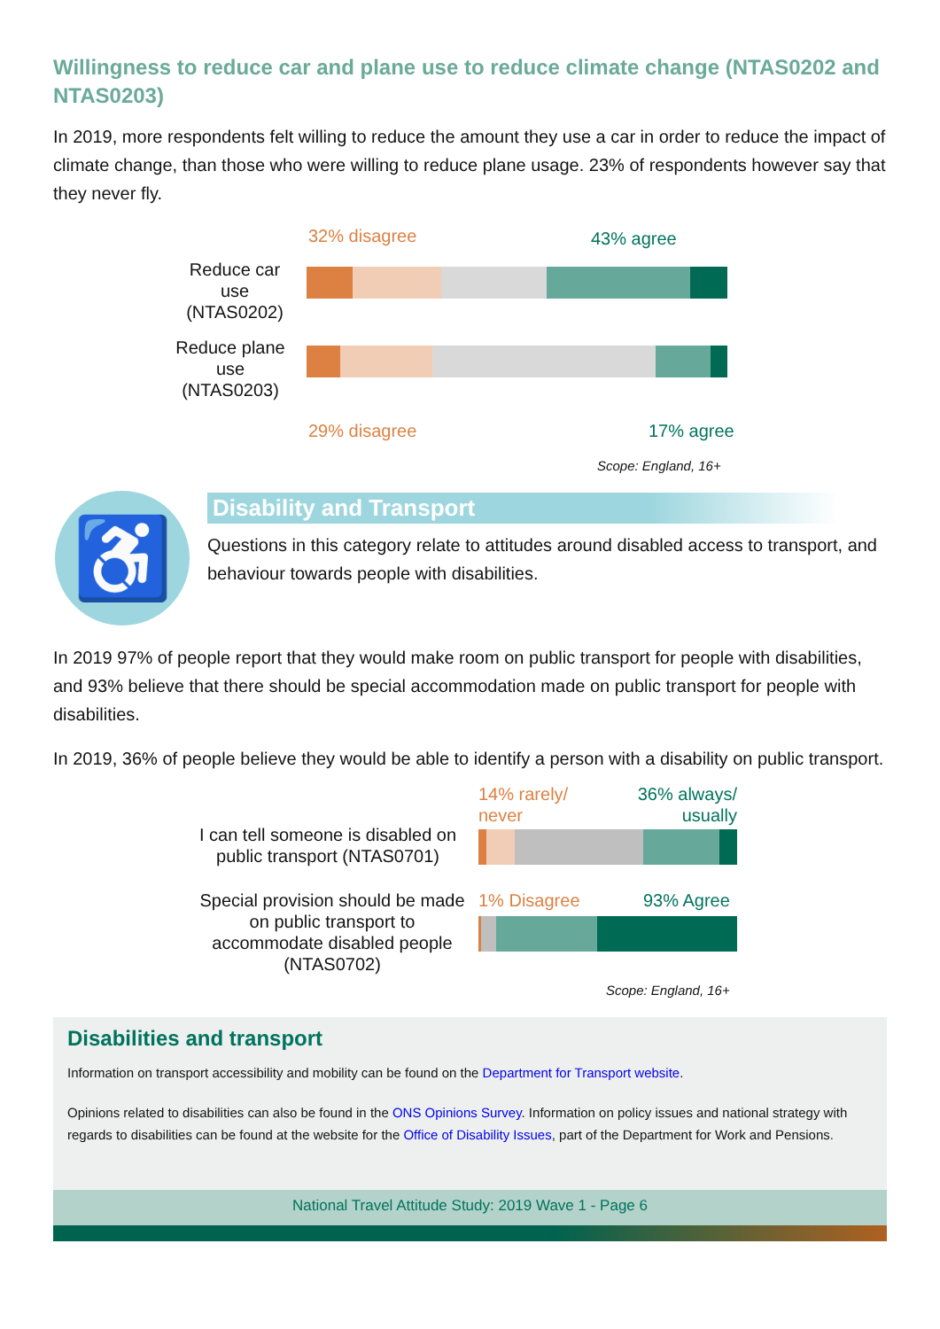Willingness to reduce car and plane use to reduce climate change (NTAS0202 and NTAS0203)
In 2019, more respondents felt willing to reduce the amount they use a car in order to reduce the impact of climate change, than those who were willing to reduce plane usage. 23% of respondents however say that they never fly.
32% disagree 43% agree
Reduce car use (NTAS0202)
Reduce plane use (NTAS0203)
29% disagree 17% agree
Scope: England, 16+
♿
Disability and Transport
Questions in this category relate to attitudes around disabled access to transport, and behaviour towards people with disabilities.
In 2019 97% of people report that they would make room on public transport for people with disabilities, and 93% believe that there should be special accommodation made on public transport for people with disabilities.
In 2019, 36% of people believe they would be able to identify a person with a disability on public transport.
14% rarely/
never
36% always/
usually
I can tell someone is disabled on public transport (NTAS0701)
Special provision should be made on public transport to accommodate disabled people (NTAS0702)
1% Disagree 93% Agree
Scope: England, 16+
Disabilities and transport
Information on transport accessibility and mobility can be found on the Department for Transport website.
Opinions related to disabilities can also be found in the ONS Opinions Survey. Information on policy issues and national strategy with regards to disabilities can be found at the website for the Office of Disability Issues, part of the Department for Work and Pensions.
National Travel Attitude Study: 2019 Wave 1 - Page 6